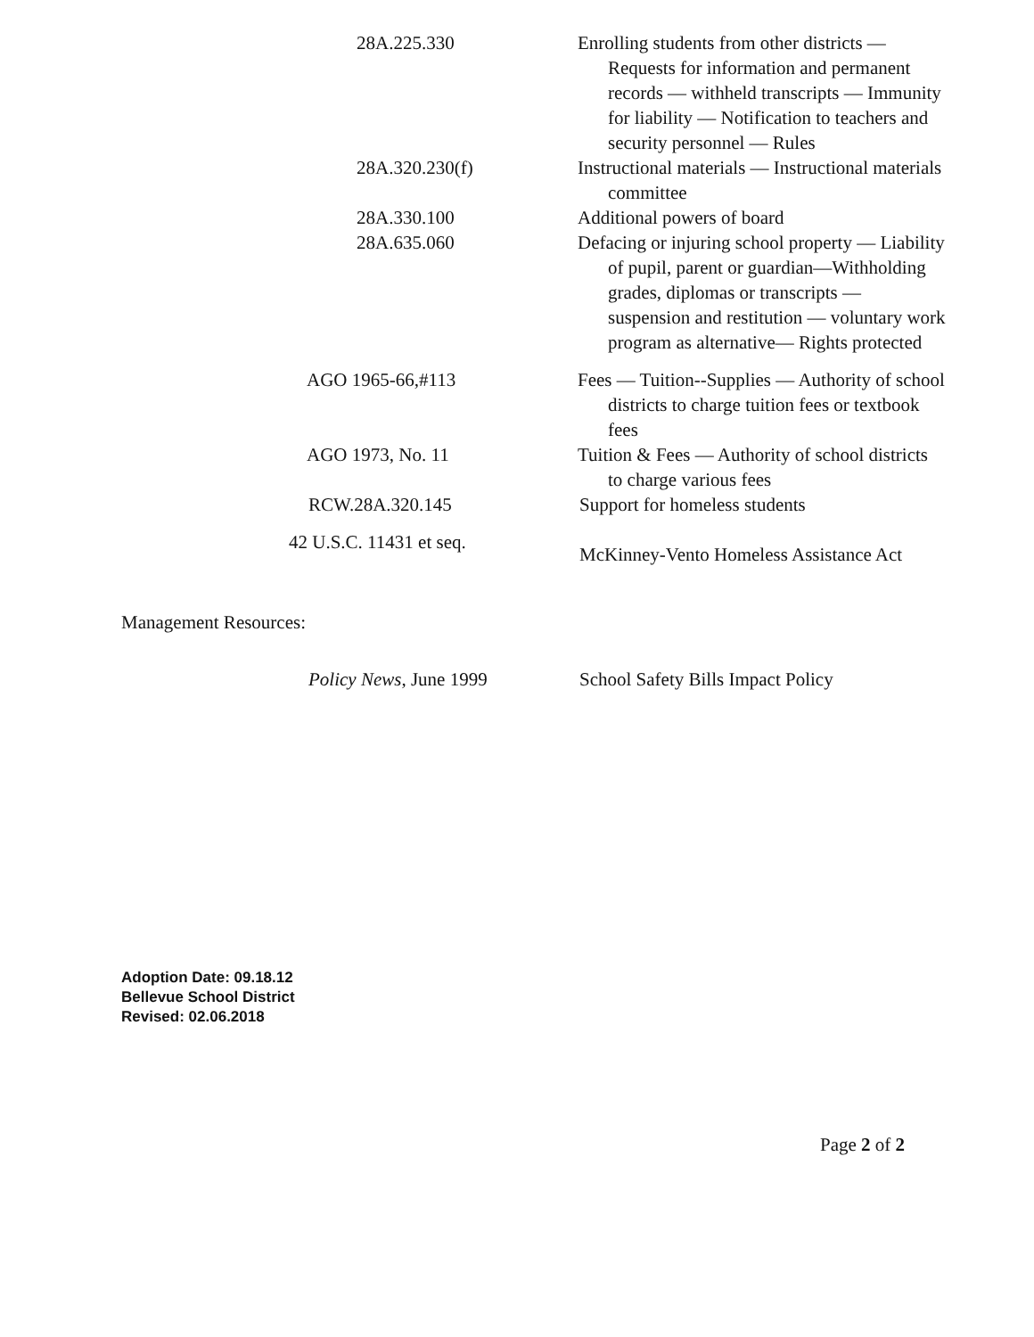28A.225.330 Enrolling students from other districts — Requests for information and permanent records — withheld transcripts — Immunity for liability — Notification to teachers and security personnel — Rules
28A.320.230(f) Instructional materials — Instructional materials committee
28A.330.100 Additional powers of board
28A.635.060 Defacing or injuring school property — Liability of pupil, parent or guardian—Withholding grades, diplomas or transcripts — suspension and restitution — voluntary work program as alternative— Rights protected
AGO 1965-66,#113 Fees — Tuition--Supplies — Authority of school districts to charge tuition fees or textbook fees
AGO 1973, No. 11 Tuition & Fees — Authority of school districts to charge various fees
RCW.28A.320.145 Support for homeless students
42 U.S.C. 11431 et seq.
McKinney-Vento Homeless Assistance Act
Management Resources:
Policy News, June 1999 School Safety Bills Impact Policy
Adoption Date: 09.18.12
Bellevue School District
Revised: 02.06.2018
Page 2 of 2